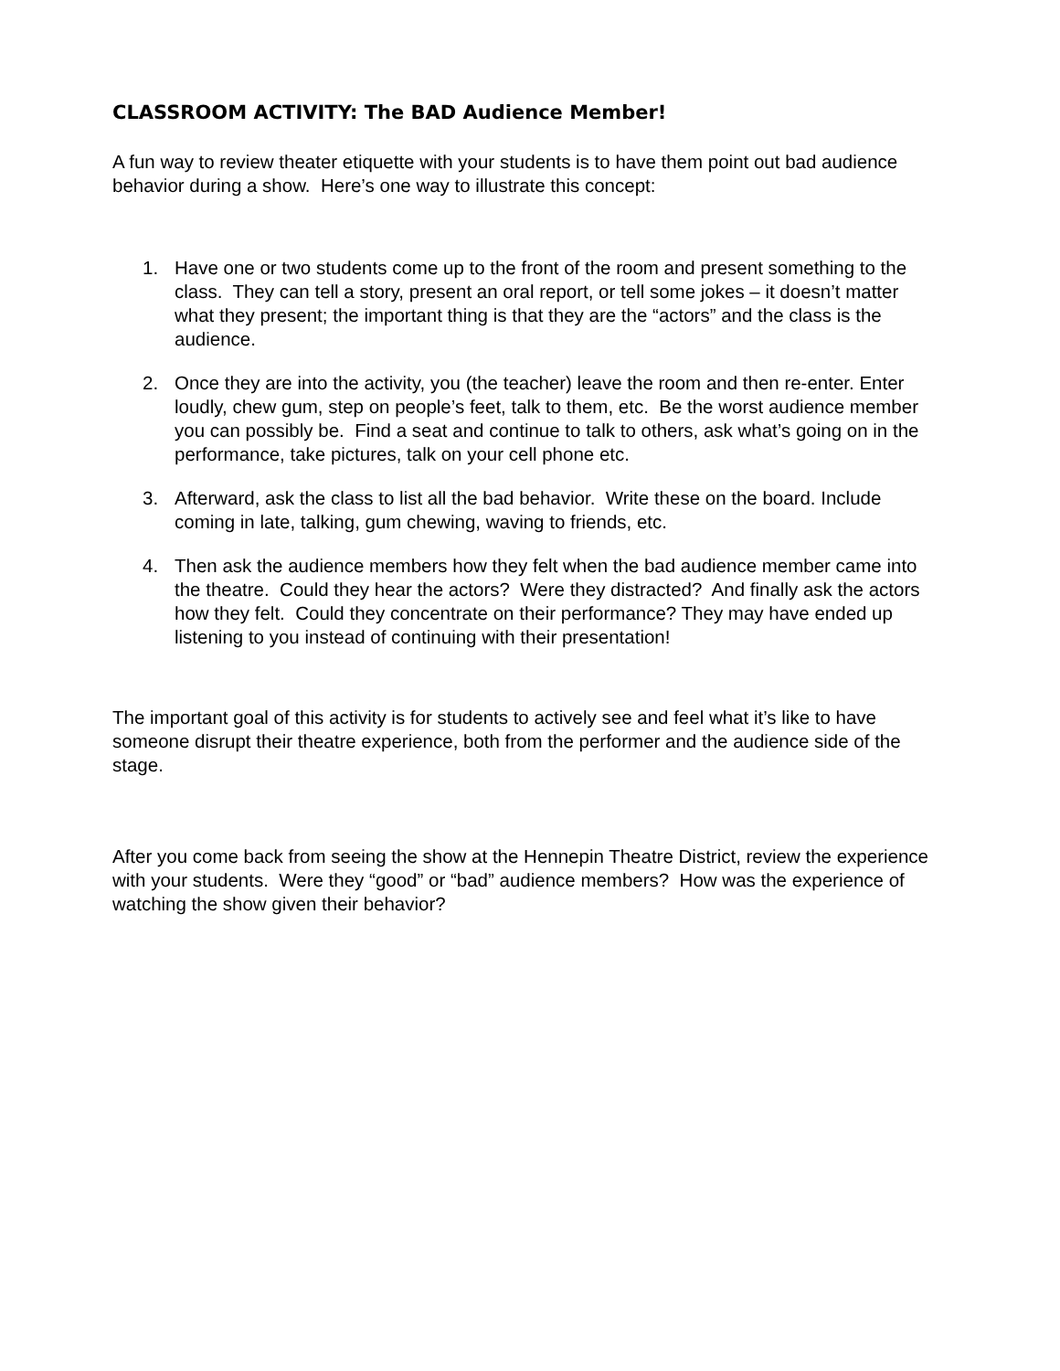CLASSROOM ACTIVITY: The BAD Audience Member!
A fun way to review theater etiquette with your students is to have them point out bad audience behavior during a show. Here’s one way to illustrate this concept:
1. Have one or two students come up to the front of the room and present something to the class. They can tell a story, present an oral report, or tell some jokes – it doesn’t matter what they present; the important thing is that they are the “actors” and the class is the audience.
2. Once they are into the activity, you (the teacher) leave the room and then re-enter. Enter loudly, chew gum, step on people’s feet, talk to them, etc. Be the worst audience member you can possibly be. Find a seat and continue to talk to others, ask what’s going on in the performance, take pictures, talk on your cell phone etc.
3. Afterward, ask the class to list all the bad behavior. Write these on the board. Include coming in late, talking, gum chewing, waving to friends, etc.
4. Then ask the audience members how they felt when the bad audience member came into the theatre. Could they hear the actors? Were they distracted? And finally ask the actors how they felt. Could they concentrate on their performance? They may have ended up listening to you instead of continuing with their presentation!
The important goal of this activity is for students to actively see and feel what it’s like to have someone disrupt their theatre experience, both from the performer and the audience side of the stage.
After you come back from seeing the show at the Hennepin Theatre District, review the experience with your students. Were they “good” or “bad” audience members? How was the experience of watching the show given their behavior?